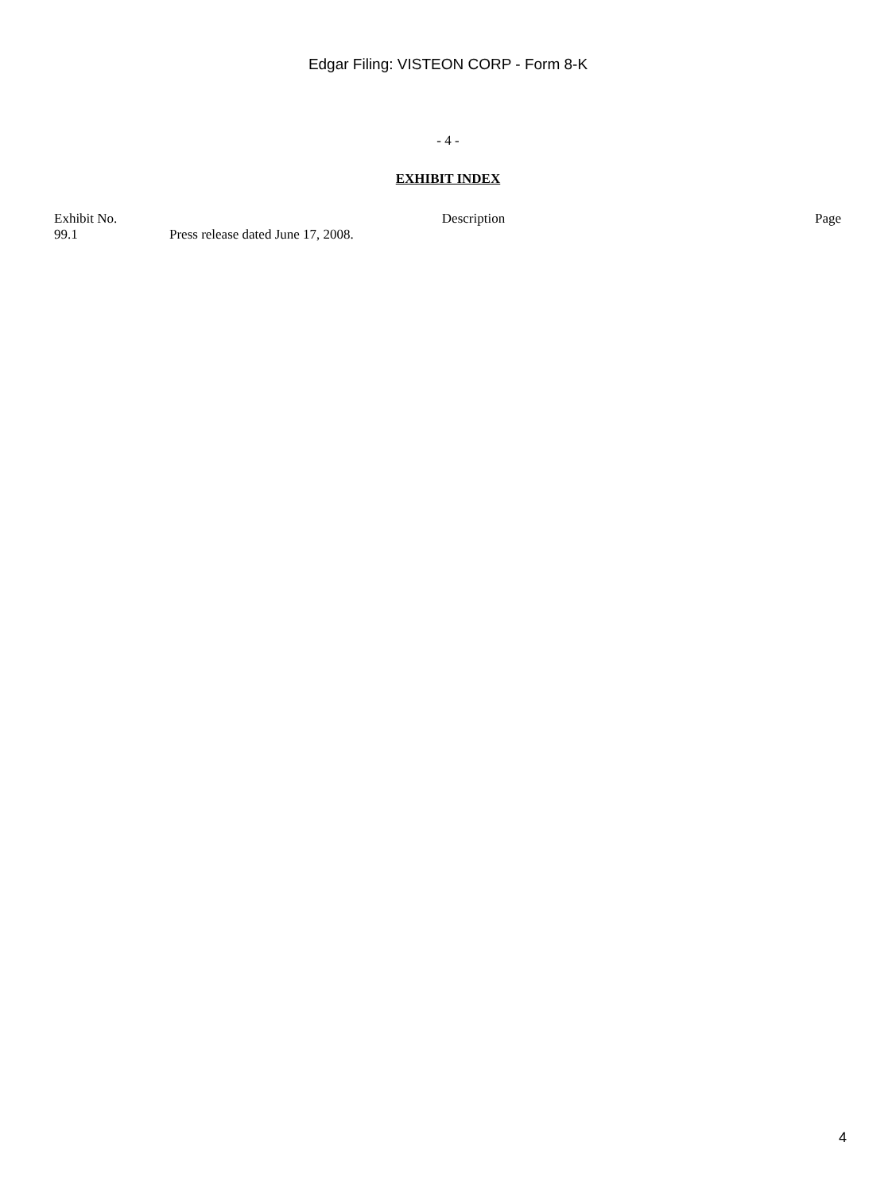Edgar Filing: VISTEON CORP - Form 8-K
- 4 -
EXHIBIT INDEX
| Exhibit No. | Description | Page |
| --- | --- | --- |
| 99.1 | Press release dated June 17, 2008. | |
4